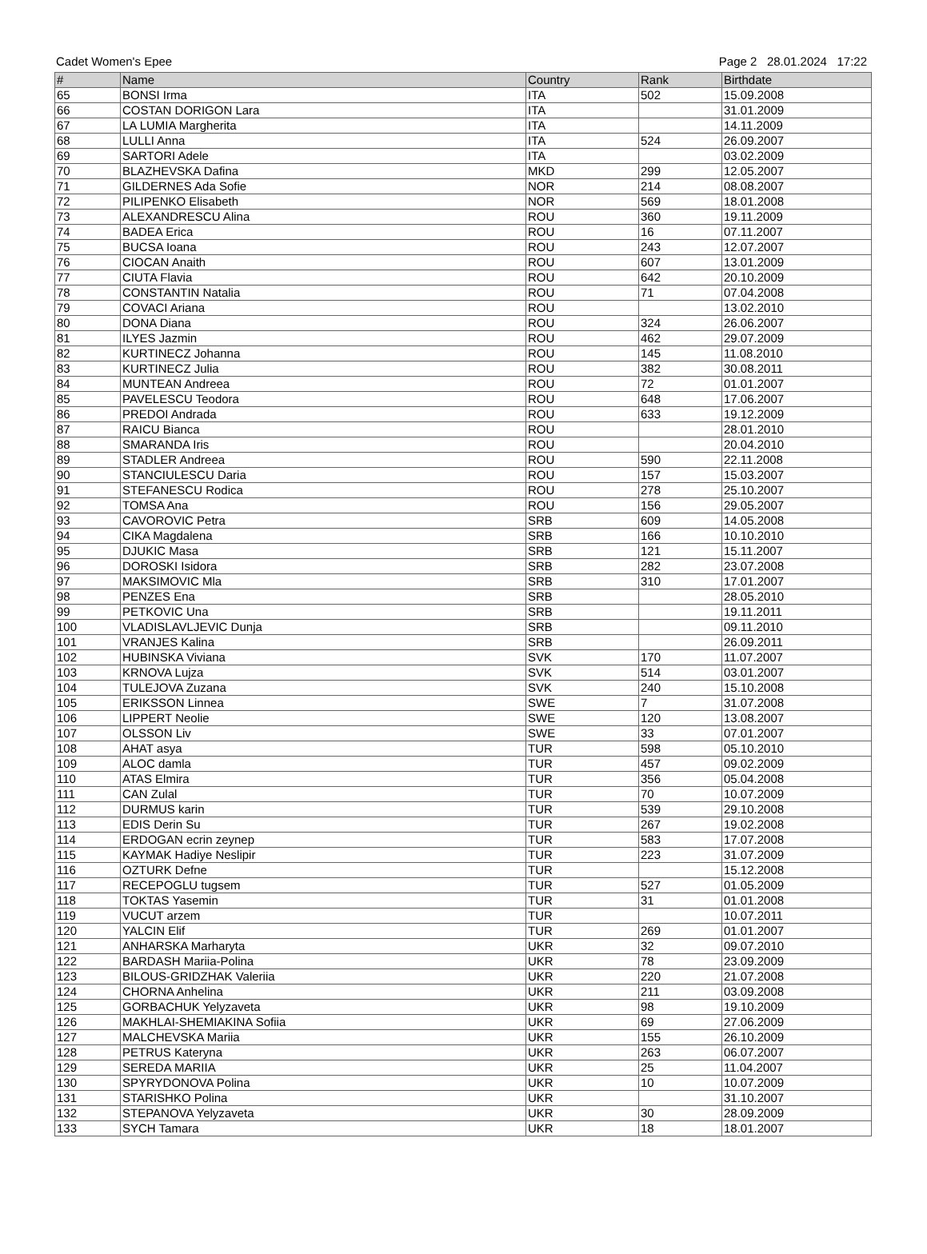Cadet Women's Epee Page 2 28.01.2024 17:22
| # | Name | Country | Rank | Birthdate |
| --- | --- | --- | --- | --- |
| 65 | BONSI Irma | ITA | 502 | 15.09.2008 |
| 66 | COSTAN DORIGON Lara | ITA | | 31.01.2009 |
| 67 | LA LUMIA Margherita | ITA | | 14.11.2009 |
| 68 | LULLI Anna | ITA | 524 | 26.09.2007 |
| 69 | SARTORI Adele | ITA | | 03.02.2009 |
| 70 | BLAZHEVSKA Dafina | MKD | 299 | 12.05.2007 |
| 71 | GILDERNES Ada Sofie | NOR | 214 | 08.08.2007 |
| 72 | PILIPENKO Elisabeth | NOR | 569 | 18.01.2008 |
| 73 | ALEXANDRESCU Alina | ROU | 360 | 19.11.2009 |
| 74 | BADEA Erica | ROU | 16 | 07.11.2007 |
| 75 | BUCSA Ioana | ROU | 243 | 12.07.2007 |
| 76 | CIOCAN Anaith | ROU | 607 | 13.01.2009 |
| 77 | CIUTA Flavia | ROU | 642 | 20.10.2009 |
| 78 | CONSTANTIN Natalia | ROU | 71 | 07.04.2008 |
| 79 | COVACI Ariana | ROU | | 13.02.2010 |
| 80 | DONA Diana | ROU | 324 | 26.06.2007 |
| 81 | ILYES Jazmin | ROU | 462 | 29.07.2009 |
| 82 | KURTINECZ Johanna | ROU | 145 | 11.08.2010 |
| 83 | KURTINECZ Julia | ROU | 382 | 30.08.2011 |
| 84 | MUNTEAN Andreea | ROU | 72 | 01.01.2007 |
| 85 | PAVELESCU Teodora | ROU | 648 | 17.06.2007 |
| 86 | PREDOI Andrada | ROU | 633 | 19.12.2009 |
| 87 | RAICU Bianca | ROU | | 28.01.2010 |
| 88 | SMARANDA Iris | ROU | | 20.04.2010 |
| 89 | STADLER Andreea | ROU | 590 | 22.11.2008 |
| 90 | STANCIULESCU Daria | ROU | 157 | 15.03.2007 |
| 91 | STEFANESCU Rodica | ROU | 278 | 25.10.2007 |
| 92 | TOMSA Ana | ROU | 156 | 29.05.2007 |
| 93 | CAVOROVIC Petra | SRB | 609 | 14.05.2008 |
| 94 | CIKA Magdalena | SRB | 166 | 10.10.2010 |
| 95 | DJUKIC Masa | SRB | 121 | 15.11.2007 |
| 96 | DOROSKI Isidora | SRB | 282 | 23.07.2008 |
| 97 | MAKSIMOVIC Mla | SRB | 310 | 17.01.2007 |
| 98 | PENZES Ena | SRB | | 28.05.2010 |
| 99 | PETKOVIC Una | SRB | | 19.11.2011 |
| 100 | VLADISLAVLJEVIC Dunja | SRB | | 09.11.2010 |
| 101 | VRANJES Kalina | SRB | | 26.09.2011 |
| 102 | HUBINSKA Viviana | SVK | 170 | 11.07.2007 |
| 103 | KRNOVA Lujza | SVK | 514 | 03.01.2007 |
| 104 | TULEJOVA Zuzana | SVK | 240 | 15.10.2008 |
| 105 | ERIKSSON Linnea | SWE | 7 | 31.07.2008 |
| 106 | LIPPERT Neolie | SWE | 120 | 13.08.2007 |
| 107 | OLSSON Liv | SWE | 33 | 07.01.2007 |
| 108 | AHAT asya | TUR | 598 | 05.10.2010 |
| 109 | ALOC damla | TUR | 457 | 09.02.2009 |
| 110 | ATAS Elmira | TUR | 356 | 05.04.2008 |
| 111 | CAN Zulal | TUR | 70 | 10.07.2009 |
| 112 | DURMUS karin | TUR | 539 | 29.10.2008 |
| 113 | EDIS Derin Su | TUR | 267 | 19.02.2008 |
| 114 | ERDOGAN ecrin zeynep | TUR | 583 | 17.07.2008 |
| 115 | KAYMAK Hadiye Neslipir | TUR | 223 | 31.07.2009 |
| 116 | OZTURK Defne | TUR | | 15.12.2008 |
| 117 | RECEPOGLU tugsem | TUR | 527 | 01.05.2009 |
| 118 | TOKTAS Yasemin | TUR | 31 | 01.01.2008 |
| 119 | VUCUT arzem | TUR | | 10.07.2011 |
| 120 | YALCIN Elif | TUR | 269 | 01.01.2007 |
| 121 | ANHARSKA Marharyta | UKR | 32 | 09.07.2010 |
| 122 | BARDASH Mariia-Polina | UKR | 78 | 23.09.2009 |
| 123 | BILOUS-GRIDZHAK Valeriia | UKR | 220 | 21.07.2008 |
| 124 | CHORNA Anhelina | UKR | 211 | 03.09.2008 |
| 125 | GORBACHUK Yelyzaveta | UKR | 98 | 19.10.2009 |
| 126 | MAKHLAI-SHEMIAKINA Sofiia | UKR | 69 | 27.06.2009 |
| 127 | MALCHEVSKA Mariia | UKR | 155 | 26.10.2009 |
| 128 | PETRUS Kateryna | UKR | 263 | 06.07.2007 |
| 129 | SEREDA MARIIA | UKR | 25 | 11.04.2007 |
| 130 | SPYRYDONOVA Polina | UKR | 10 | 10.07.2009 |
| 131 | STARISHKO Polina | UKR | | 31.10.2007 |
| 132 | STEPANOVA Yelyzaveta | UKR | 30 | 28.09.2009 |
| 133 | SYCH Tamara | UKR | 18 | 18.01.2007 |